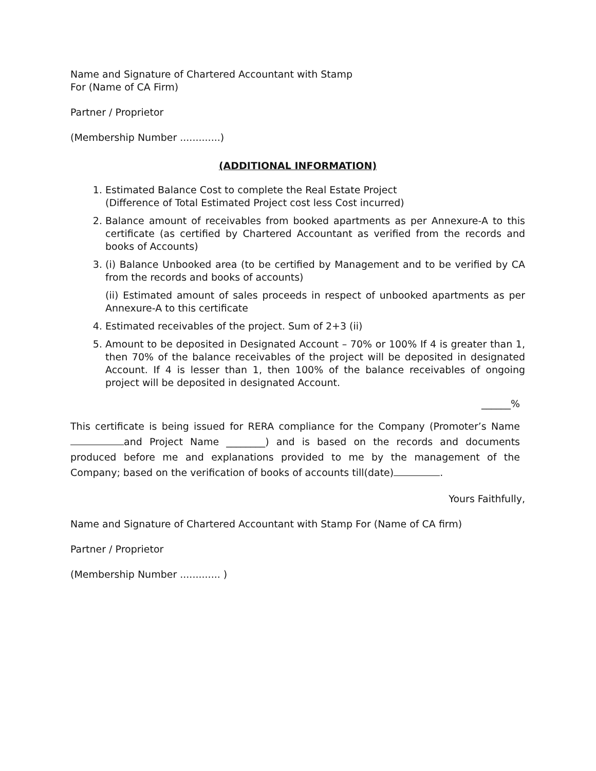Name and Signature of Chartered Accountant with Stamp
For (Name of CA Firm)
Partner / Proprietor
(Membership Number .............)
(ADDITIONAL INFORMATION)
1. Estimated Balance Cost to complete the Real Estate Project
(Difference of Total Estimated Project cost less Cost incurred)
2. Balance amount of receivables from booked apartments as per Annexure-A to this certificate (as certified by Chartered Accountant as verified from the records and books of Accounts)
3. (i) Balance Unbooked area (to be certified by Management and to be verified by CA from the records and books of accounts)
(ii) Estimated amount of sales proceeds in respect of unbooked apartments as per Annexure-A to this certificate
4. Estimated receivables of the project. Sum of 2+3 (ii)
5. Amount to be deposited in Designated Account – 70% or 100% If 4 is greater than 1, then 70% of the balance receivables of the project will be deposited in designated Account. If 4 is lesser than 1, then 100% of the balance receivables of ongoing project will be deposited in designated Account.
______%
This certificate is being issued for RERA compliance for the Company (Promoter’s Name and Project Name ________) and is based on the records and documents produced before me and explanations provided to me by the management of the Company; based on the verification of books of accounts till(date) .
Yours Faithfully,
Name and Signature of Chartered Accountant with Stamp For (Name of CA firm)
Partner / Proprietor
(Membership Number ............. )